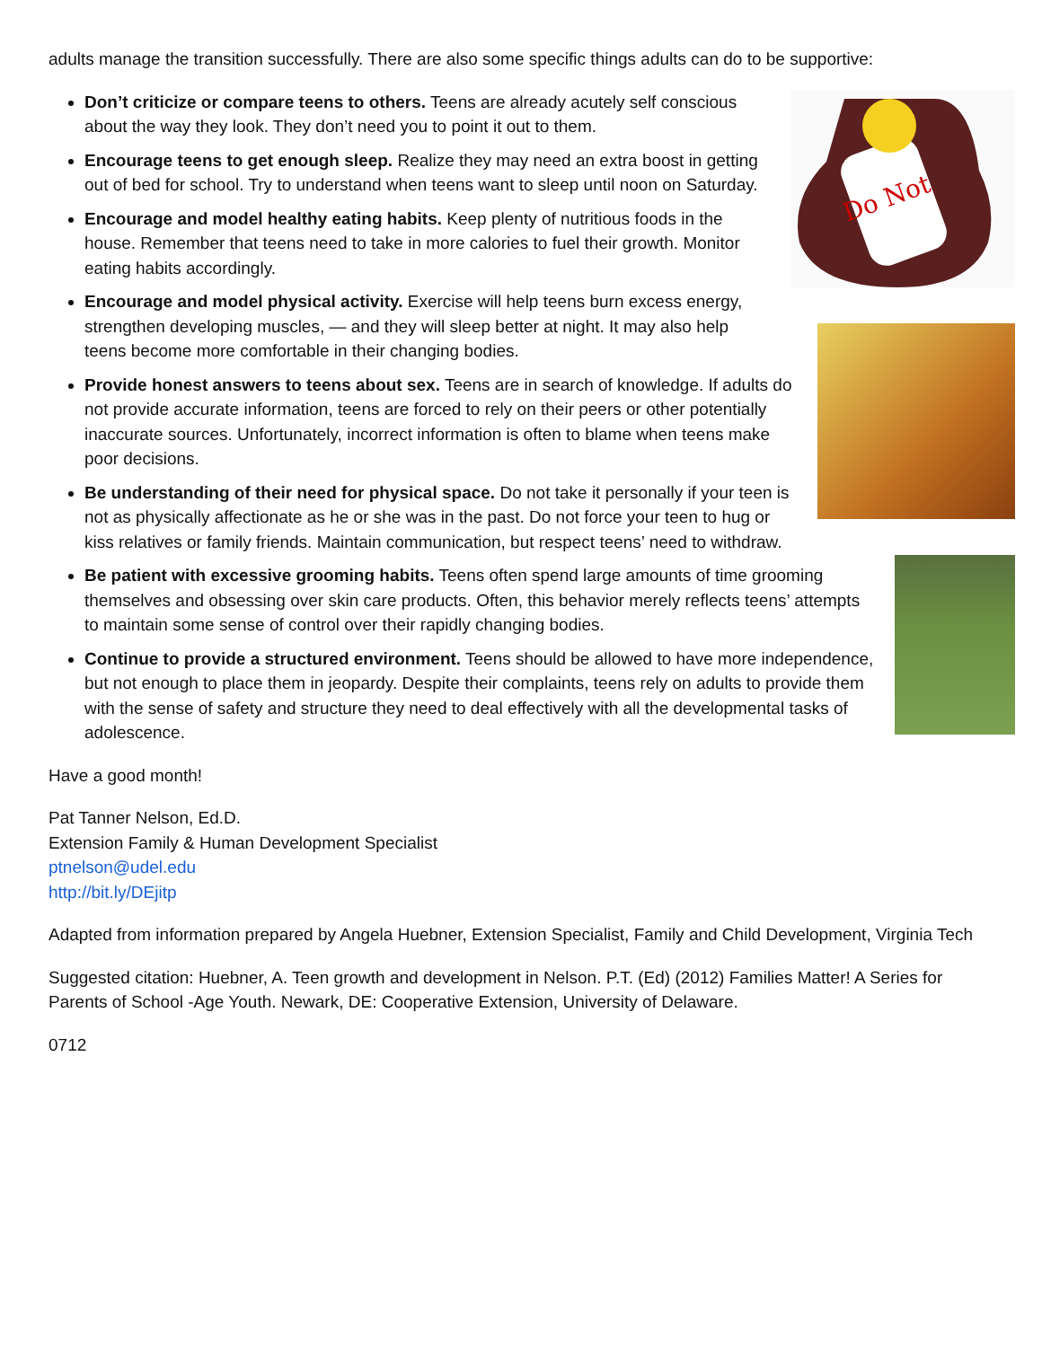adults manage the transition successfully. There are also some specific things adults can do to be supportive:
Do Not
Don’t criticize or compare teens to others. Teens are already acutely self conscious about the way they look. They don’t need you to point it out to them.
Encourage teens to get enough sleep. Realize they may need an extra boost in getting out of bed for school. Try to understand when teens want to sleep until noon on Saturday.
Encourage and model healthy eating habits. Keep plenty of nutritious foods in the house. Remember that teens need to take in more calories to fuel their growth. Monitor eating habits accordingly.
Encourage and model physical activity. Exercise will help teens burn excess energy, strengthen developing muscles, — and they will sleep better at night. It may also help teens become more comfortable in their changing bodies.
Provide honest answers to teens about sex. Teens are in search of knowledge. If adults do not provide accurate information, teens are forced to rely on their peers or other potentially inaccurate sources. Unfortunately, incorrect information is often to blame when teens make poor decisions.
Be understanding of their need for physical space. Do not take it personally if your teen is not as physically affectionate as he or she was in the past. Do not force your teen to hug or kiss relatives or family friends. Maintain communication, but respect teens’ need to withdraw.
Be patient with excessive grooming habits. Teens often spend large amounts of time grooming themselves and obsessing over skin care products. Often, this behavior merely reflects teens’ attempts to maintain some sense of control over their rapidly changing bodies.
Continue to provide a structured environment. Teens should be allowed to have more independence, but not enough to place them in jeopardy. Despite their complaints, teens rely on adults to provide them with the sense of safety and structure they need to deal effectively with all the developmental tasks of adolescence.
Have a good month!
Pat Tanner Nelson, Ed.D.
Extension Family & Human Development Specialist
ptnelson@udel.edu
http://bit.ly/DEjitp
Adapted from information prepared by Angela Huebner, Extension Specialist, Family and Child Development, Virginia Tech
Suggested citation: Huebner, A. Teen growth and development in Nelson. P.T. (Ed) (2012) Families Matter! A Series for Parents of School -Age Youth. Newark, DE: Cooperative Extension, University of Delaware.
0712